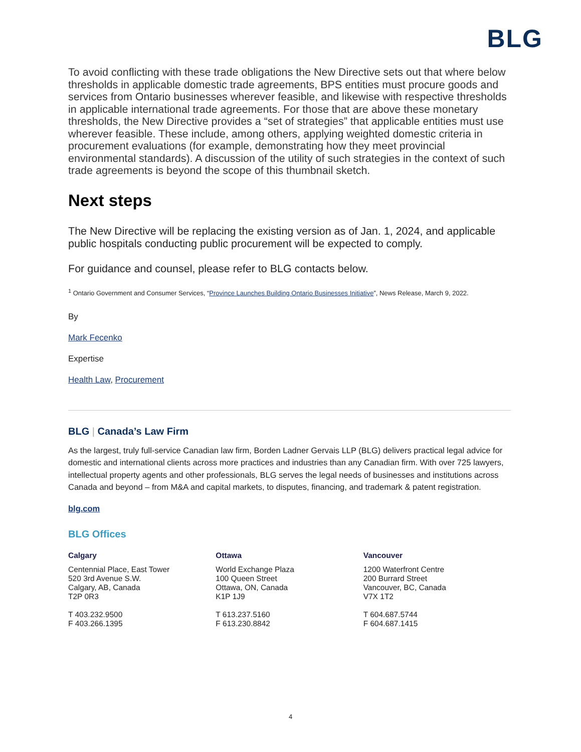BLG
To avoid conflicting with these trade obligations the New Directive sets out that where below thresholds in applicable domestic trade agreements, BPS entities must procure goods and services from Ontario businesses wherever feasible, and likewise with respective thresholds in applicable international trade agreements. For those that are above these monetary thresholds, the New Directive provides a “set of strategies” that applicable entities must use wherever feasible. These include, among others, applying weighted domestic criteria in procurement evaluations (for example, demonstrating how they meet provincial environmental standards). A discussion of the utility of such strategies in the context of such trade agreements is beyond the scope of this thumbnail sketch.
Next steps
The New Directive will be replacing the existing version as of Jan. 1, 2024, and applicable public hospitals conducting public procurement will be expected to comply.
For guidance and counsel, please refer to BLG contacts below.
<sup>1</sup> Ontario Government and Consumer Services, “Province Launches Building Ontario Businesses Initiative”, News Release, March 9, 2022.
By
Mark Fecenko
Expertise
Health Law, Procurement
BLG | Canada’s Law Firm
As the largest, truly full-service Canadian law firm, Borden Ladner Gervais LLP (BLG) delivers practical legal advice for domestic and international clients across more practices and industries than any Canadian firm. With over 725 lawyers, intellectual property agents and other professionals, BLG serves the legal needs of businesses and institutions across Canada and beyond – from M&A and capital markets, to disputes, financing, and trademark & patent registration.
blg.com
BLG Offices
Calgary
Centennial Place, East Tower
520 3rd Avenue S.W.
Calgary, AB, Canada
T2P 0R3
T 403.232.9500
F 403.266.1395
Ottawa
World Exchange Plaza
100 Queen Street
Ottawa, ON, Canada
K1P 1J9
T 613.237.5160
F 613.230.8842
Vancouver
1200 Waterfront Centre
200 Burrard Street
Vancouver, BC, Canada
V7X 1T2
T 604.687.5744
F 604.687.1415
4